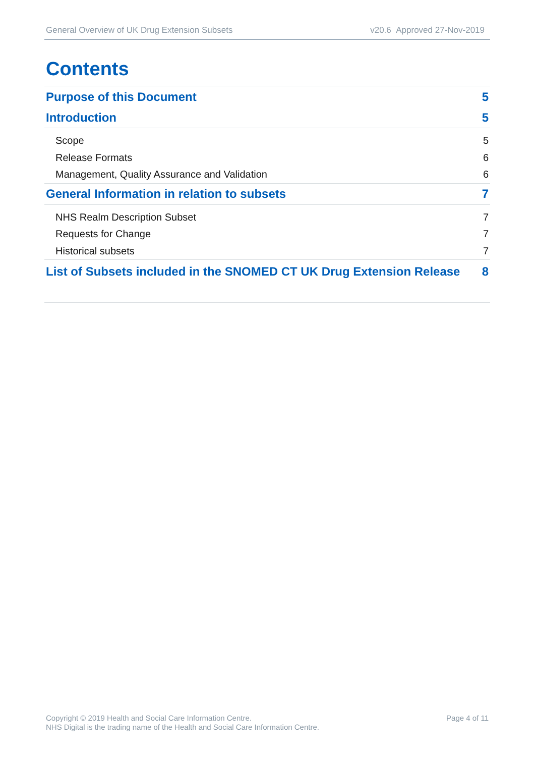General Overview of UK Drug Extension Subsets v20.6 Approved 27-Nov-2019
Contents
Purpose of this Document 5
Introduction 5
Scope 5
Release Formats 6
Management, Quality Assurance and Validation 6
General Information in relation to subsets 7
NHS Realm Description Subset 7
Requests for Change 7
Historical subsets 7
List of Subsets included in the SNOMED CT UK Drug Extension Release 8
Copyright © 2019 Health and Social Care Information Centre.
NHS Digital is the trading name of the Health and Social Care Information Centre.
Page 4 of 11